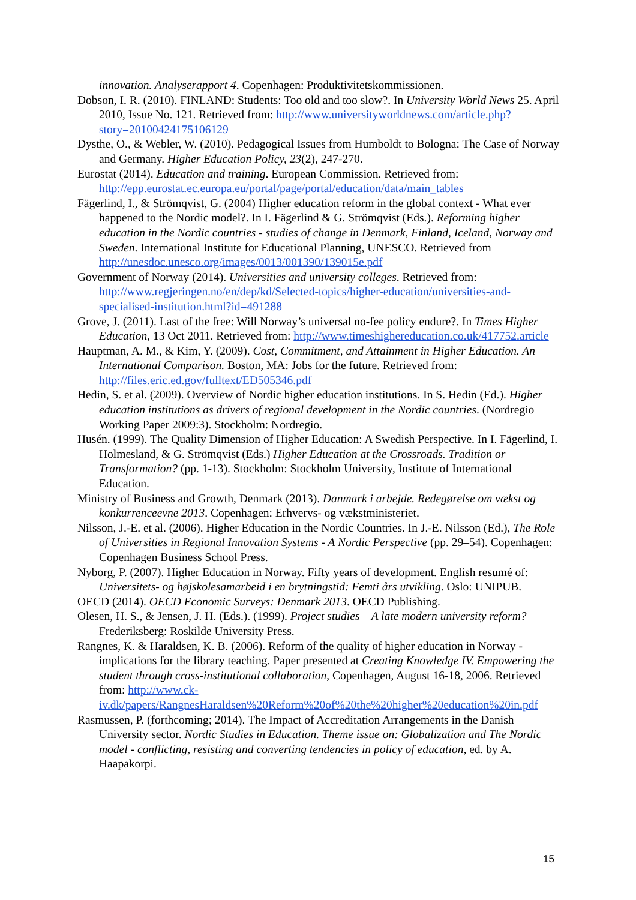innovation. Analyserapport 4. Copenhagen: Produktivitetskommissionen.
Dobson, I. R. (2010). FINLAND: Students: Too old and too slow?. In University World News 25. April 2010, Issue No. 121. Retrieved from: http://www.universityworldnews.com/article.php?story=20100424175106129
Dysthe, O., & Webler, W. (2010). Pedagogical Issues from Humboldt to Bologna: The Case of Norway and Germany. Higher Education Policy, 23(2), 247-270.
Eurostat (2014). Education and training. European Commission. Retrieved from: http://epp.eurostat.ec.europa.eu/portal/page/portal/education/data/main_tables
Fägerlind, I., & Strömqvist, G. (2004) Higher education reform in the global context - What ever happened to the Nordic model?. In I. Fägerlind & G. Strömqvist (Eds.). Reforming higher education in the Nordic countries - studies of change in Denmark, Finland, Iceland, Norway and Sweden. International Institute for Educational Planning, UNESCO. Retrieved from http://unesdoc.unesco.org/images/0013/001390/139015e.pdf
Government of Norway (2014). Universities and university colleges. Retrieved from: http://www.regjeringen.no/en/dep/kd/Selected-topics/higher-education/universities-and-specialised-institution.html?id=491288
Grove, J. (2011). Last of the free: Will Norway’s universal no-fee policy endure?. In Times Higher Education, 13 Oct 2011. Retrieved from: http://www.timeshighereducation.co.uk/417752.article
Hauptman, A. M., & Kim, Y. (2009). Cost, Commitment, and Attainment in Higher Education. An International Comparison. Boston, MA: Jobs for the future. Retrieved from: http://files.eric.ed.gov/fulltext/ED505346.pdf
Hedin, S. et al. (2009). Overview of Nordic higher education institutions. In S. Hedin (Ed.). Higher education institutions as drivers of regional development in the Nordic countries. (Nordregio Working Paper 2009:3). Stockholm: Nordregio.
Husén. (1999). The Quality Dimension of Higher Education: A Swedish Perspective. In I. Fägerlind, I. Holmesland, & G. Strömqvist (Eds.) Higher Education at the Crossroads. Tradition or Transformation? (pp. 1-13). Stockholm: Stockholm University, Institute of International Education.
Ministry of Business and Growth, Denmark (2013). Danmark i arbejde. Redegørelse om vækst og konkurrenceevne 2013. Copenhagen: Erhvervs- og vækstministeriet.
Nilsson, J.-E. et al. (2006). Higher Education in the Nordic Countries. In J.-E. Nilsson (Ed.), The Role of Universities in Regional Innovation Systems - A Nordic Perspective (pp. 29–54). Copenhagen: Copenhagen Business School Press.
Nyborg, P. (2007). Higher Education in Norway. Fifty years of development. English resumé of: Universitets- og højskolesamarbeid i en brytningstid: Femti års utvikling. Oslo: UNIPUB.
OECD (2014). OECD Economic Surveys: Denmark 2013. OECD Publishing.
Olesen, H. S., & Jensen, J. H. (Eds.). (1999). Project studies – A late modern university reform? Frederiksberg: Roskilde University Press.
Rangnes, K. & Haraldsen, K. B. (2006). Reform of the quality of higher education in Norway - implications for the library teaching. Paper presented at Creating Knowledge IV. Empowering the student through cross-institutional collaboration, Copenhagen, August 16-18, 2006. Retrieved from: http://www.ck-iv.dk/papers/RangnesHaraldsen%20Reform%20of%20the%20higher%20education%20in.pdf
Rasmussen, P. (forthcoming; 2014). The Impact of Accreditation Arrangements in the Danish University sector. Nordic Studies in Education. Theme issue on: Globalization and The Nordic model - conflicting, resisting and converting tendencies in policy of education, ed. by A. Haapakorpi.
15